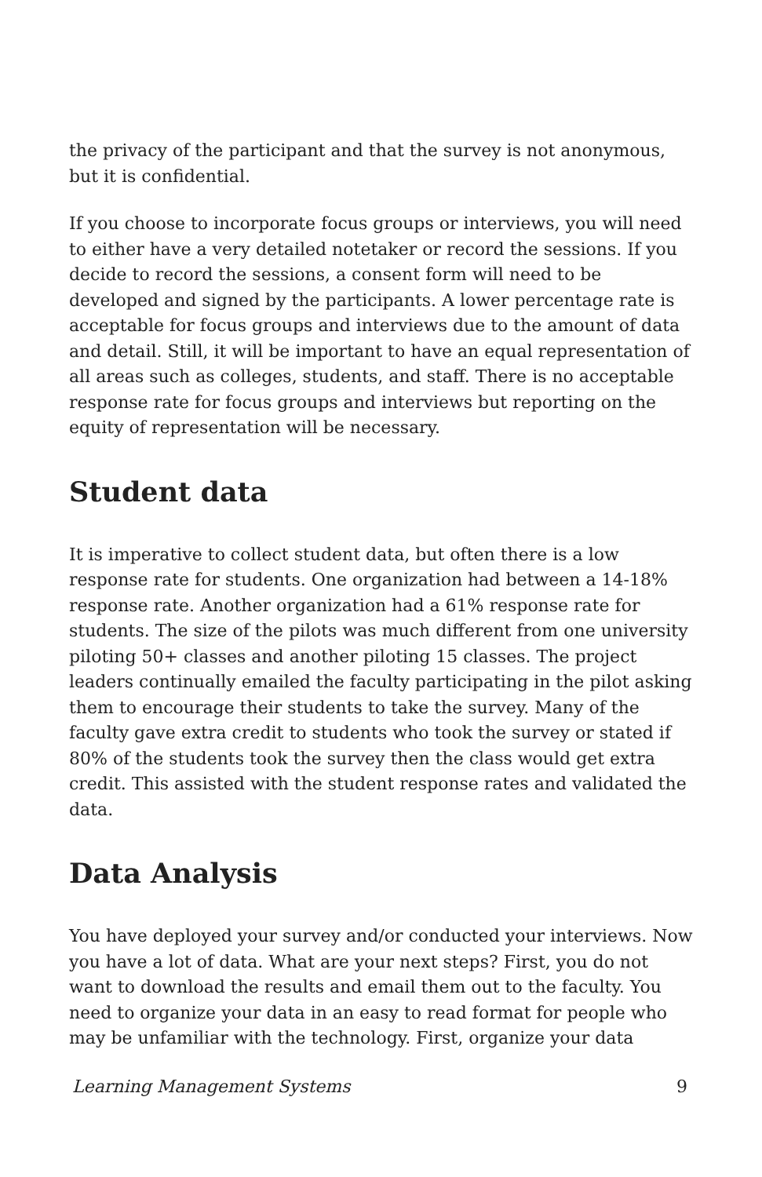the privacy of the participant and that the survey is not anonymous, but it is confidential.
If you choose to incorporate focus groups or interviews, you will need to either have a very detailed notetaker or record the sessions. If you decide to record the sessions, a consent form will need to be developed and signed by the participants. A lower percentage rate is acceptable for focus groups and interviews due to the amount of data and detail. Still, it will be important to have an equal representation of all areas such as colleges, students, and staff. There is no acceptable response rate for focus groups and interviews but reporting on the equity of representation will be necessary.
Student data
It is imperative to collect student data, but often there is a low response rate for students. One organization had between a 14-18% response rate. Another organization had a 61% response rate for students. The size of the pilots was much different from one university piloting 50+ classes and another piloting 15 classes. The project leaders continually emailed the faculty participating in the pilot asking them to encourage their students to take the survey. Many of the faculty gave extra credit to students who took the survey or stated if 80% of the students took the survey then the class would get extra credit. This assisted with the student response rates and validated the data.
Data Analysis
You have deployed your survey and/or conducted your interviews. Now you have a lot of data. What are your next steps? First, you do not want to download the results and email them out to the faculty. You need to organize your data in an easy to read format for people who may be unfamiliar with the technology. First, organize your data
Learning Management Systems 9